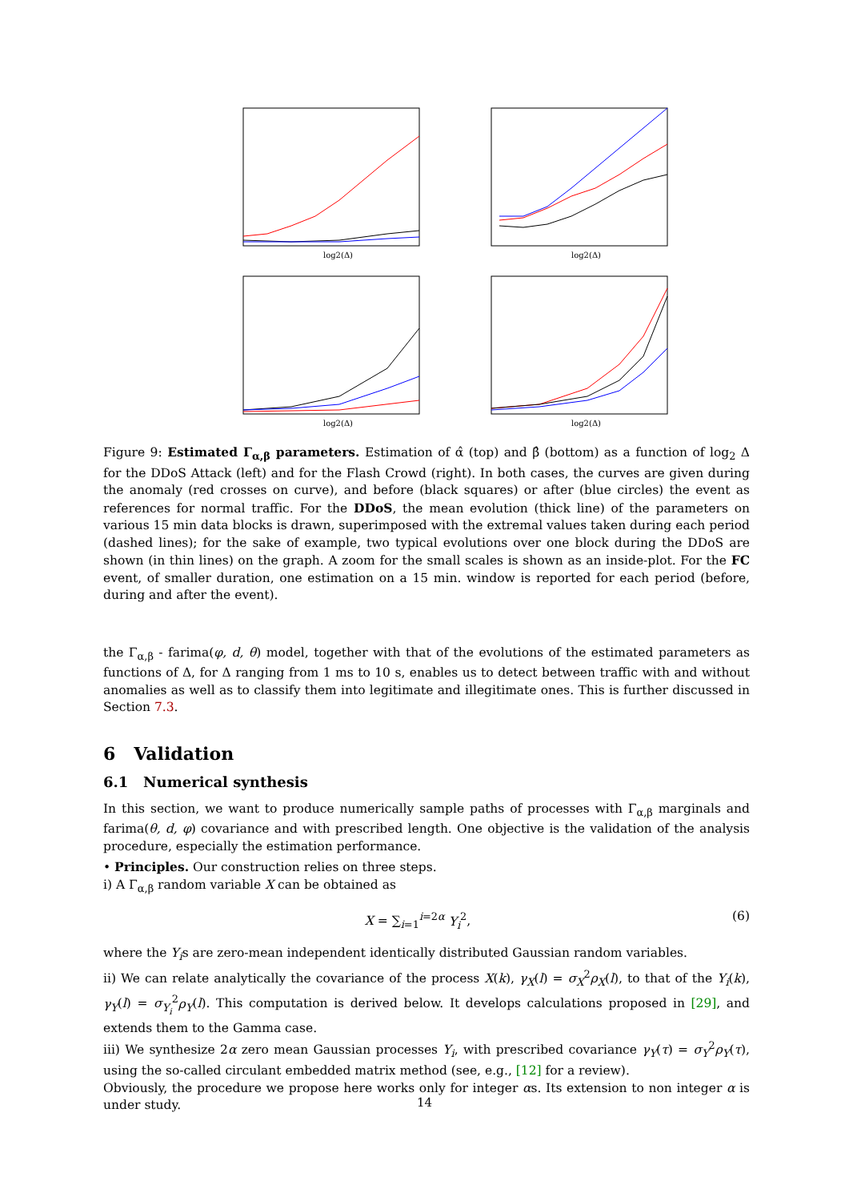log2(Δ)
log2(Δ)
log2(Δ)
log2(Δ)
Figure 9: Estimated Γ<sub>α,β</sub> parameters. Estimation of α̂ (top) and β̂ (bottom) as a function of log<sub>2</sub> Δ for the DDoS Attack (left) and for the Flash Crowd (right). In both cases, the curves are given during the anomaly (red crosses on curve), and before (black squares) or after (blue circles) the event as references for normal traffic. For the DDoS, the mean evolution (thick line) of the parameters on various 15 min data blocks is drawn, superimposed with the extremal values taken during each period (dashed lines); for the sake of example, two typical evolutions over one block during the DDoS are shown (in thin lines) on the graph. A zoom for the small scales is shown as an inside-plot. For the FC event, of smaller duration, one estimation on a 15 min. window is reported for each period (before, during and after the event).
the Γ<sub>α,β</sub> - farima(φ, d, θ) model, together with that of the evolutions of the estimated parameters as functions of Δ, for Δ ranging from 1 ms to 10 s, enables us to detect between traffic with and without anomalies as well as to classify them into legitimate and illegitimate ones. This is further discussed in Section 7.3.
6 Validation
6.1 Numerical synthesis
In this section, we want to produce numerically sample paths of processes with Γ<sub>α,β</sub> marginals and farima(θ, d, φ) covariance and with prescribed length. One objective is the validation of the analysis procedure, especially the estimation performance.
• Principles. Our construction relies on three steps.
i) A Γ<sub>α,β</sub> random variable X can be obtained as
X = ∑<sub>i=1</sub><sup>i=2α</sup> Y<sub>i</sub><sup>2</sup>, (6)
where the Y<sub>i</sub>s are zero-mean independent identically distributed Gaussian random variables.
ii) We can relate analytically the covariance of the process X(k), γ<sub>X</sub>(l) = σ<sub>X</sub><sup>2</sup>ρ<sub>X</sub>(l), to that of the Y<sub>i</sub>(k), γ<sub>Y</sub>(l) = σ<sub>Y<sub>i</sub></sub><sup>2</sup>ρ<sub>Y</sub>(l). This computation is derived below. It develops calculations proposed in [29], and extends them to the Gamma case.
iii) We synthesize 2α zero mean Gaussian processes Y<sub>i</sub>, with prescribed covariance γ<sub>Y</sub>(τ) = σ<sub>Y</sub><sup>2</sup>ρ<sub>Y</sub>(τ), using the so-called circulant embedded matrix method (see, e.g., [12] for a review).
Obviously, the procedure we propose here works only for integer αs. Its extension to non integer α is under study.
14